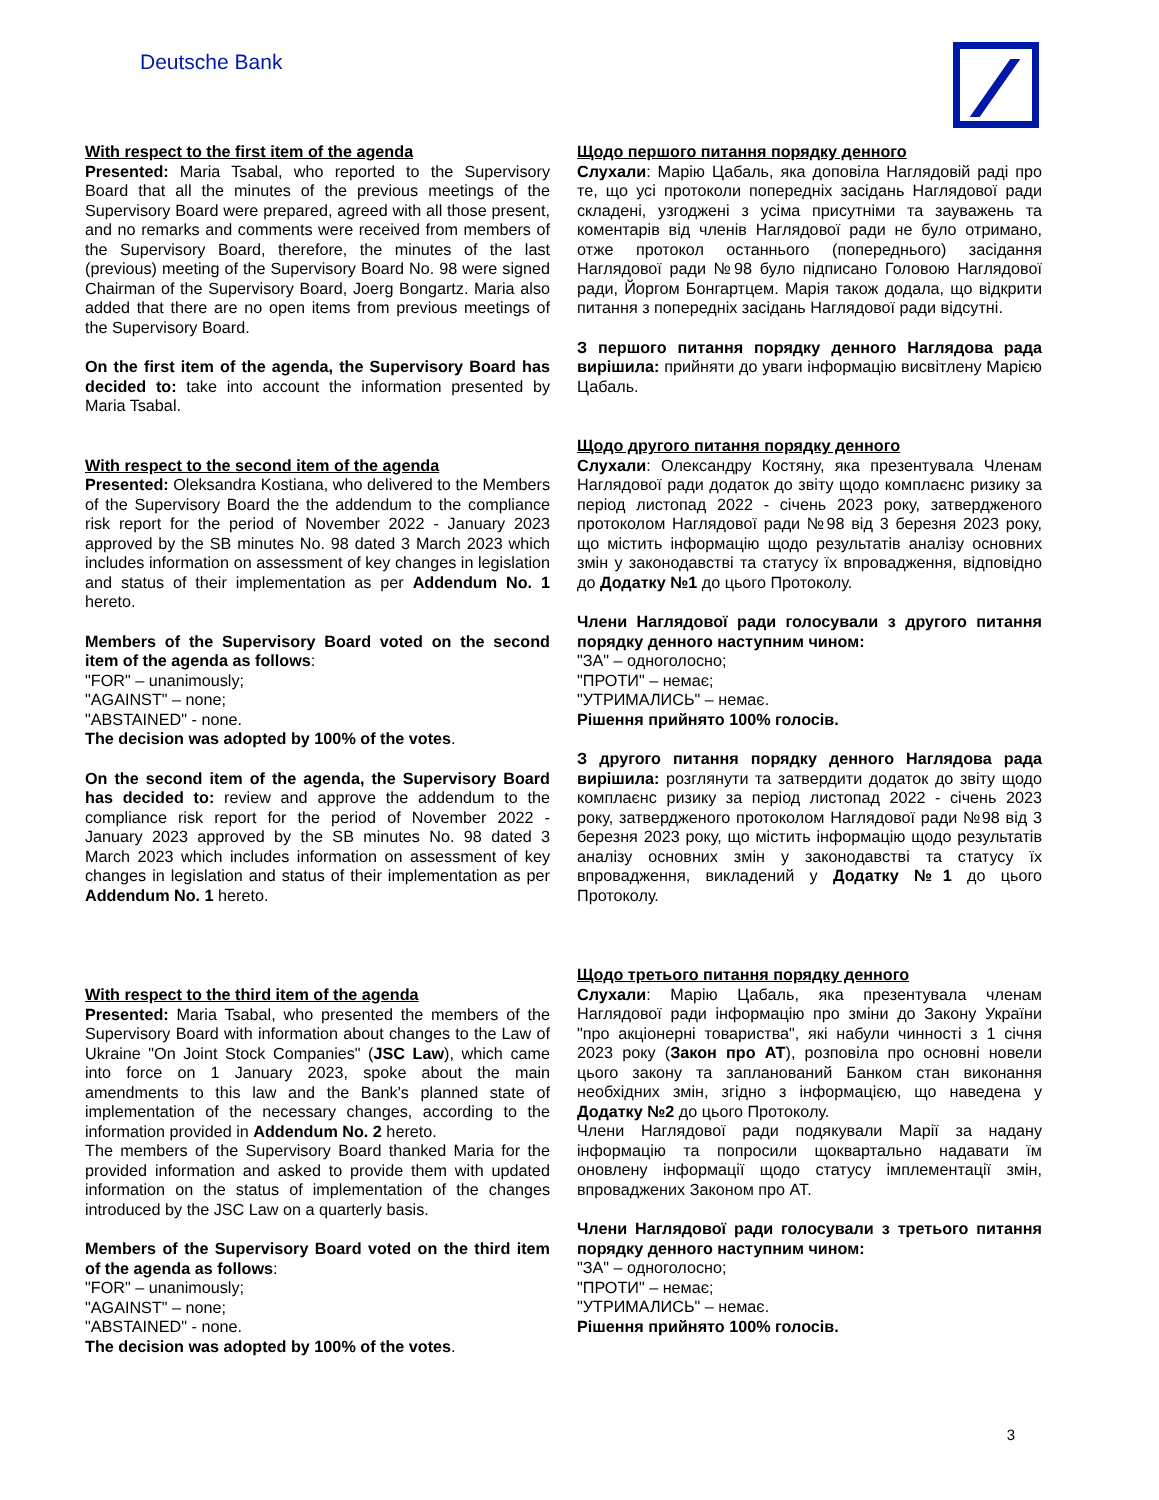Deutsche Bank
With respect to the first item of the agenda
Presented: Maria Tsabal, who reported to the Supervisory Board that all the minutes of the previous meetings of the Supervisory Board were prepared, agreed with all those present, and no remarks and comments were received from members of the Supervisory Board, therefore, the minutes of the last (previous) meeting of the Supervisory Board No. 98 were signed Chairman of the Supervisory Board, Joerg Bongartz. Maria also added that there are no open items from previous meetings of the Supervisory Board.
On the first item of the agenda, the Supervisory Board has decided to: take into account the information presented by Maria Tsabal.
With respect to the second item of the agenda
Presented: Oleksandra Kostiana, who delivered to the Members of the Supervisory Board the the addendum to the compliance risk report for the period of November 2022 - January 2023 approved by the SB minutes No. 98 dated 3 March 2023 which includes information on assessment of key changes in legislation and status of their implementation as per Addendum No. 1 hereto.
Members of the Supervisory Board voted on the second item of the agenda as follows:
"FOR" – unanimously;
"AGAINST" – none;
"ABSTAINED" - none.
The decision was adopted by 100% of the votes.
On the second item of the agenda, the Supervisory Board has decided to: review and approve the addendum to the compliance risk report for the period of November 2022 - January 2023 approved by the SB minutes No. 98 dated 3 March 2023 which includes information on assessment of key changes in legislation and status of their implementation as per Addendum No. 1 hereto.
With respect to the third item of the agenda
Presented: Maria Tsabal, who presented the members of the Supervisory Board with information about changes to the Law of Ukraine "On Joint Stock Companies" (JSC Law), which came into force on 1 January 2023, spoke about the main amendments to this law and the Bank's planned state of implementation of the necessary changes, according to the information provided in Addendum No. 2 hereto.
The members of the Supervisory Board thanked Maria for the provided information and asked to provide them with updated information on the status of implementation of the changes introduced by the JSC Law on a quarterly basis.
Members of the Supervisory Board voted on the third item of the agenda as follows:
"FOR" – unanimously;
"AGAINST" – none;
"ABSTAINED" - none.
The decision was adopted by 100% of the votes.
Щодо першого питання порядку денного
Слухали: Марію Цабаль, яка доповіла Наглядовій раді про те, що усі протоколи попередніх засідань Наглядової ради складені, узгоджені з усіма присутніми та зауважень та коментарів від членів Наглядової ради не було отримано, отже протокол останнього (попереднього) засідання Наглядової ради №98 було підписано Головою Наглядової ради, Йоргом Бонгартцем. Марія також додала, що відкрити питання з попередніх засідань Наглядової ради відсутні.
З першого питання порядку денного Наглядова рада вирішила: прийняти до уваги інформацію висвітлену Марією Цабаль.
Щодо другого питання порядку денного
Слухали: Олександру Костяну, яка презентувала Членам Наглядової ради додаток до звіту щодо комплаєнс ризику за період листопад 2022 - січень 2023 року, затвердженого протоколом Наглядової ради №98 від 3 березня 2023 року, що містить інформацію щодо результатів аналізу основних змін у законодавстві та статусу їх впровадження, відповідно до Додатку №1 до цього Протоколу.
Члени Наглядової ради голосували з другого питання порядку денного наступним чином:
"ЗА" – одноголосно;
"ПРОТИ" – немає;
"УТРИМАЛИСЬ" – немає.
Рішення прийнято 100% голосів.
З другого питання порядку денного Наглядова рада вирішила: розглянути та затвердити додаток до звіту щодо комплаєнс ризику за період листопад 2022 - січень 2023 року, затвердженого протоколом Наглядової ради №98 від 3 березня 2023 року, що містить інформацію щодо результатів аналізу основних змін у законодавстві та статусу їх впровадження, викладений у Додатку №1 до цього Протоколу.
Щодо третього питання порядку денного
Слухали: Марію Цабаль, яка презентувала членам Наглядової ради інформацію про зміни до Закону України "про акціонерні товариства", які набули чинності з 1 січня 2023 року (Закон про АТ), розповіла про основні новели цього закону та запланований Банком стан виконання необхідних змін, згідно з інформацією, що наведена у Додатку №2 до цього Протоколу.
Члени Наглядової ради подякували Марії за надану інформацію та попросили щоквартально надавати їм оновлену інформації щодо статусу імплементації змін, впроваджених Законом про АТ.
Члени Наглядової ради голосували з третього питання порядку денного наступним чином:
"ЗА" – одноголосно;
"ПРОТИ" – немає;
"УТРИМАЛИСЬ" – немає.
Рішення прийнято 100% голосів.
3